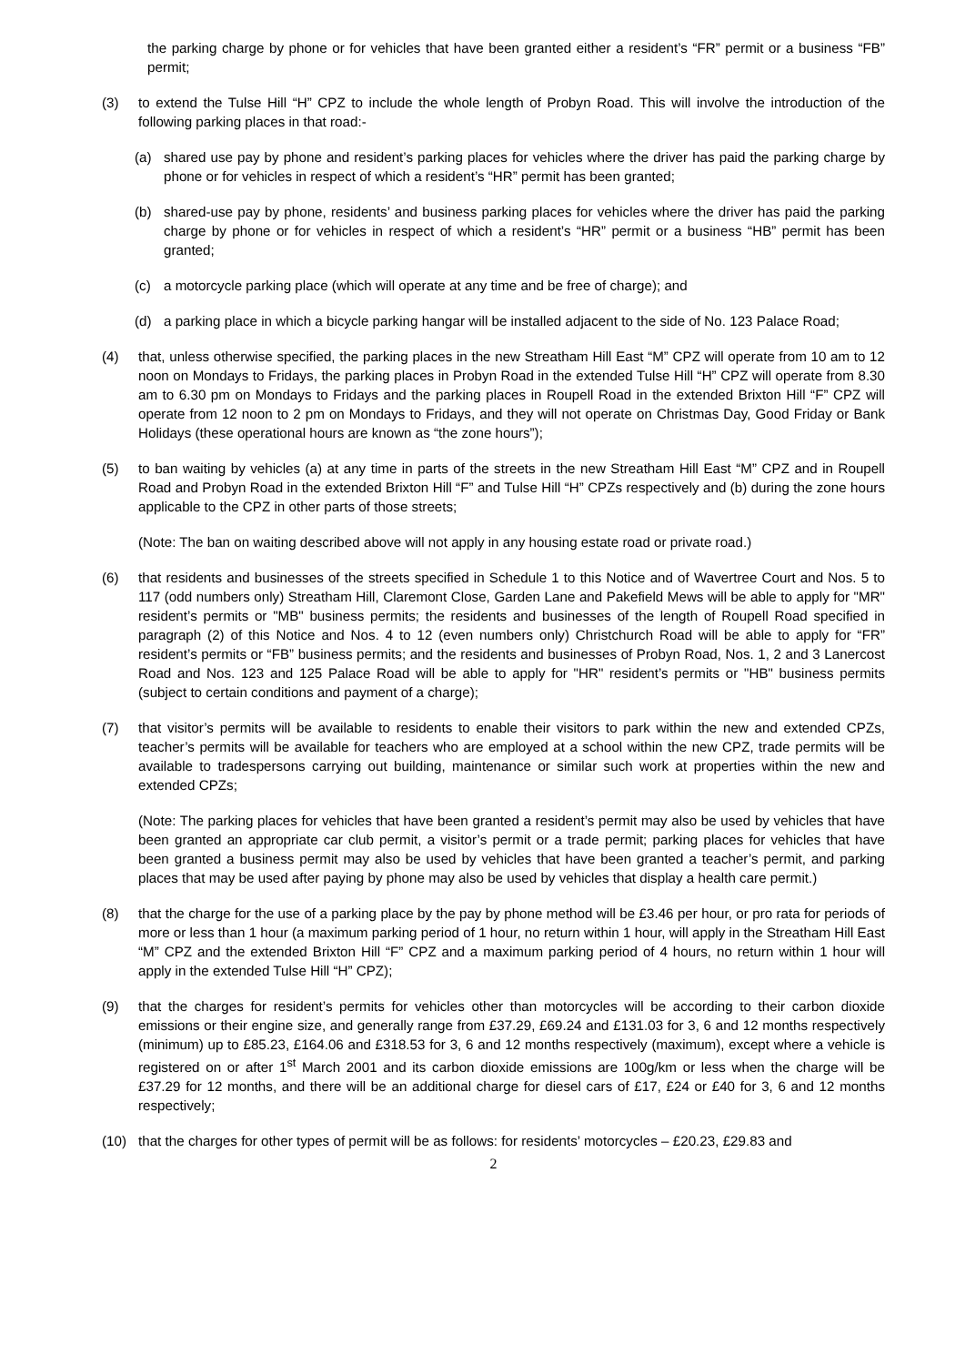the parking charge by phone or for vehicles that have been granted either a resident’s “FR” permit or a business “FB” permit;
(3) to extend the Tulse Hill “H” CPZ to include the whole length of Probyn Road. This will involve the introduction of the following parking places in that road:-
(a) shared use pay by phone and resident’s parking places for vehicles where the driver has paid the parking charge by phone or for vehicles in respect of which a resident’s “HR” permit has been granted;
(b) shared-use pay by phone, residents’ and business parking places for vehicles where the driver has paid the parking charge by phone or for vehicles in respect of which a resident’s “HR” permit or a business “HB” permit has been granted;
(c) a motorcycle parking place (which will operate at any time and be free of charge); and
(d) a parking place in which a bicycle parking hangar will be installed adjacent to the side of No. 123 Palace Road;
(4) that, unless otherwise specified, the parking places in the new Streatham Hill East “M” CPZ will operate from 10 am to 12 noon on Mondays to Fridays, the parking places in Probyn Road in the extended Tulse Hill “H” CPZ will operate from 8.30 am to 6.30 pm on Mondays to Fridays and the parking places in Roupell Road in the extended Brixton Hill “F” CPZ will operate from 12 noon to 2 pm on Mondays to Fridays, and they will not operate on Christmas Day, Good Friday or Bank Holidays (these operational hours are known as “the zone hours”);
(5) to ban waiting by vehicles (a) at any time in parts of the streets in the new Streatham Hill East “M” CPZ and in Roupell Road and Probyn Road in the extended Brixton Hill “F” and Tulse Hill “H” CPZs respectively and (b) during the zone hours applicable to the CPZ in other parts of those streets;
(Note: The ban on waiting described above will not apply in any housing estate road or private road.)
(6) that residents and businesses of the streets specified in Schedule 1 to this Notice and of Wavertree Court and Nos. 5 to 117 (odd numbers only) Streatham Hill, Claremont Close, Garden Lane and Pakefield Mews will be able to apply for "MR" resident’s permits or "MB" business permits; the residents and businesses of the length of Roupell Road specified in paragraph (2) of this Notice and Nos. 4 to 12 (even numbers only) Christchurch Road will be able to apply for “FR” resident’s permits or “FB” business permits; and the residents and businesses of Probyn Road, Nos. 1, 2 and 3 Lanercost Road and Nos. 123 and 125 Palace Road will be able to apply for "HR" resident’s permits or "HB" business permits (subject to certain conditions and payment of a charge);
(7) that visitor’s permits will be available to residents to enable their visitors to park within the new and extended CPZs, teacher’s permits will be available for teachers who are employed at a school within the new CPZ, trade permits will be available to tradespersons carrying out building, maintenance or similar such work at properties within the new and extended CPZs;
(Note: The parking places for vehicles that have been granted a resident’s permit may also be used by vehicles that have been granted an appropriate car club permit, a visitor’s permit or a trade permit; parking places for vehicles that have been granted a business permit may also be used by vehicles that have been granted a teacher’s permit, and parking places that may be used after paying by phone may also be used by vehicles that display a health care permit.)
(8) that the charge for the use of a parking place by the pay by phone method will be £3.46 per hour, or pro rata for periods of more or less than 1 hour (a maximum parking period of 1 hour, no return within 1 hour, will apply in the Streatham Hill East “M” CPZ and the extended Brixton Hill “F” CPZ and a maximum parking period of 4 hours, no return within 1 hour will apply in the extended Tulse Hill “H” CPZ);
(9) that the charges for resident’s permits for vehicles other than motorcycles will be according to their carbon dioxide emissions or their engine size, and generally range from £37.29, £69.24 and £131.03 for 3, 6 and 12 months respectively (minimum) up to £85.23, £164.06 and £318.53 for 3, 6 and 12 months respectively (maximum), except where a vehicle is registered on or after 1<sup>st</sup> March 2001 and its carbon dioxide emissions are 100g/km or less when the charge will be £37.29 for 12 months, and there will be an additional charge for diesel cars of £17, £24 or £40 for 3, 6 and 12 months respectively;
(10) that the charges for other types of permit will be as follows: for residents’ motorcycles – £20.23, £29.83 and
2